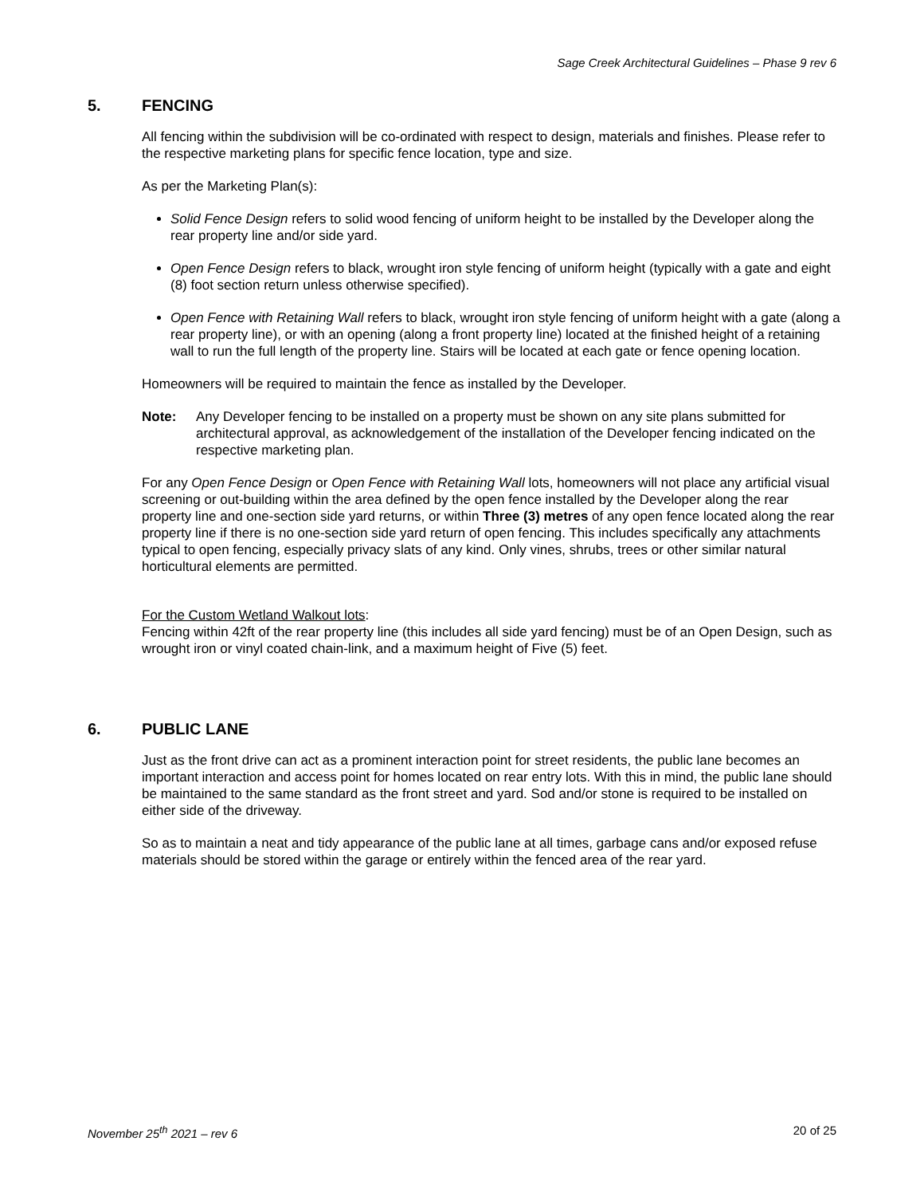Sage Creek Architectural Guidelines – Phase 9 rev 6
5. FENCING
All fencing within the subdivision will be co-ordinated with respect to design, materials and finishes. Please refer to the respective marketing plans for specific fence location, type and size.
As per the Marketing Plan(s):
Solid Fence Design refers to solid wood fencing of uniform height to be installed by the Developer along the rear property line and/or side yard.
Open Fence Design refers to black, wrought iron style fencing of uniform height (typically with a gate and eight (8) foot section return unless otherwise specified).
Open Fence with Retaining Wall refers to black, wrought iron style fencing of uniform height with a gate (along a rear property line), or with an opening (along a front property line) located at the finished height of a retaining wall to run the full length of the property line. Stairs will be located at each gate or fence opening location.
Homeowners will be required to maintain the fence as installed by the Developer.
Note: Any Developer fencing to be installed on a property must be shown on any site plans submitted for architectural approval, as acknowledgement of the installation of the Developer fencing indicated on the respective marketing plan.
For any Open Fence Design or Open Fence with Retaining Wall lots, homeowners will not place any artificial visual screening or out-building within the area defined by the open fence installed by the Developer along the rear property line and one-section side yard returns, or within Three (3) metres of any open fence located along the rear property line if there is no one-section side yard return of open fencing. This includes specifically any attachments typical to open fencing, especially privacy slats of any kind. Only vines, shrubs, trees or other similar natural horticultural elements are permitted.
For the Custom Wetland Walkout lots:
Fencing within 42ft of the rear property line (this includes all side yard fencing) must be of an Open Design, such as wrought iron or vinyl coated chain-link, and a maximum height of Five (5) feet.
6. PUBLIC LANE
Just as the front drive can act as a prominent interaction point for street residents, the public lane becomes an important interaction and access point for homes located on rear entry lots. With this in mind, the public lane should be maintained to the same standard as the front street and yard. Sod and/or stone is required to be installed on either side of the driveway.
So as to maintain a neat and tidy appearance of the public lane at all times, garbage cans and/or exposed refuse materials should be stored within the garage or entirely within the fenced area of the rear yard.
November 25<sup>th</sup> 2021 – rev 6 20 of 25